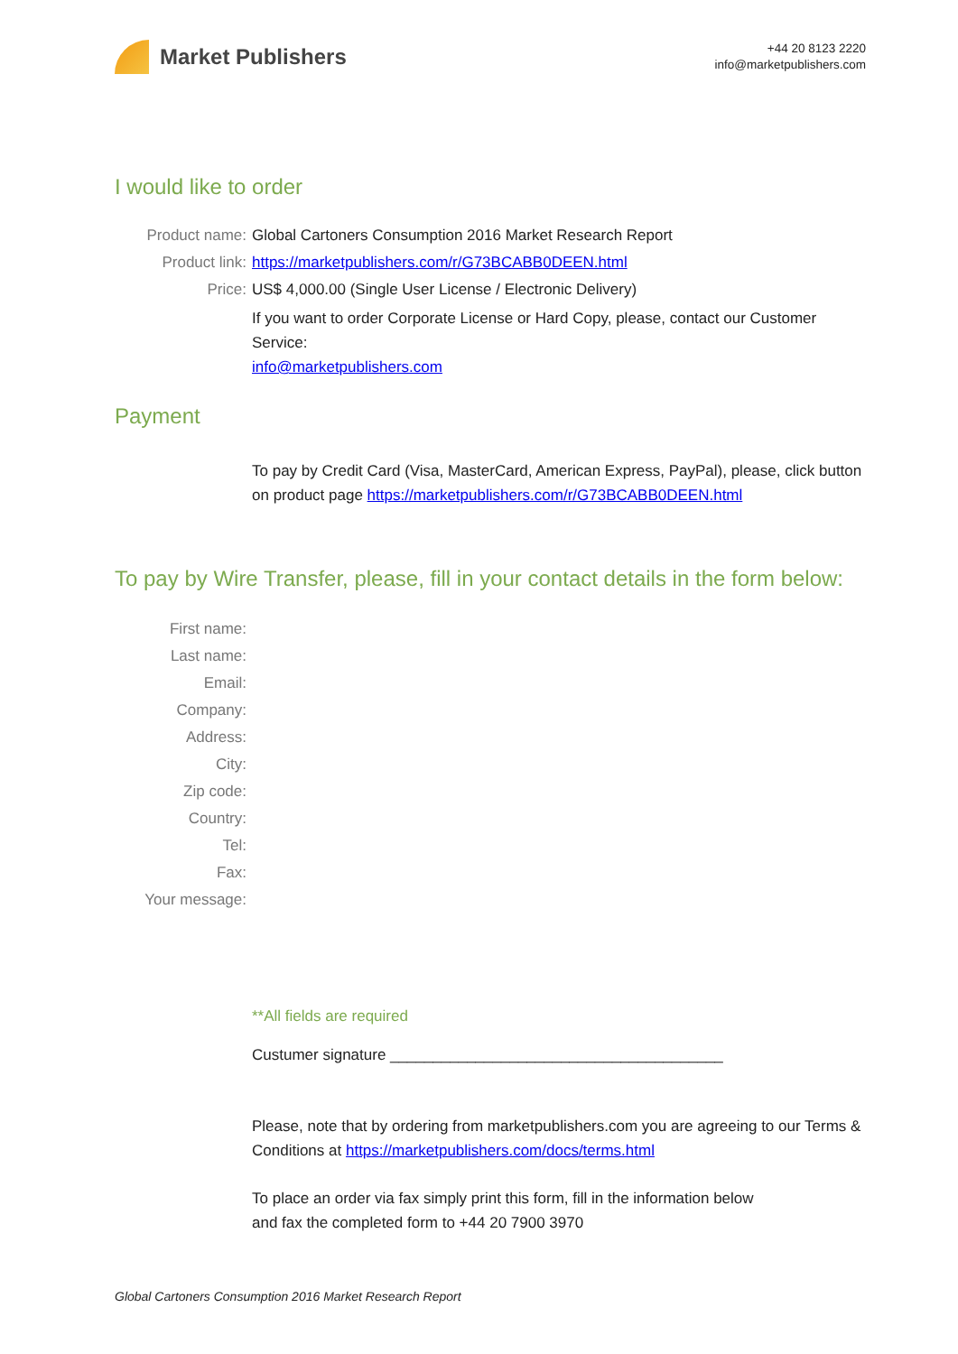Market Publishers
+44 20 8123 2220
info@marketpublishers.com
I would like to order
Product name: Global Cartoners Consumption 2016 Market Research Report
Product link: https://marketpublishers.com/r/G73BCABB0DEEN.html
Price: US$ 4,000.00 (Single User License / Electronic Delivery)
If you want to order Corporate License or Hard Copy, please, contact our Customer Service:
info@marketpublishers.com
Payment
To pay by Credit Card (Visa, MasterCard, American Express, PayPal), please, click button on product page https://marketpublishers.com/r/G73BCABB0DEEN.html
To pay by Wire Transfer, please, fill in your contact details in the form below:
First name:
Last name:
Email:
Company:
Address:
City:
Zip code:
Country:
Tel:
Fax:
Your message:
**All fields are required
Custumer signature _______________________________________
Please, note that by ordering from marketpublishers.com you are agreeing to our Terms & Conditions at https://marketpublishers.com/docs/terms.html
To place an order via fax simply print this form, fill in the information below
and fax the completed form to +44 20 7900 3970
Global Cartoners Consumption 2016 Market Research Report